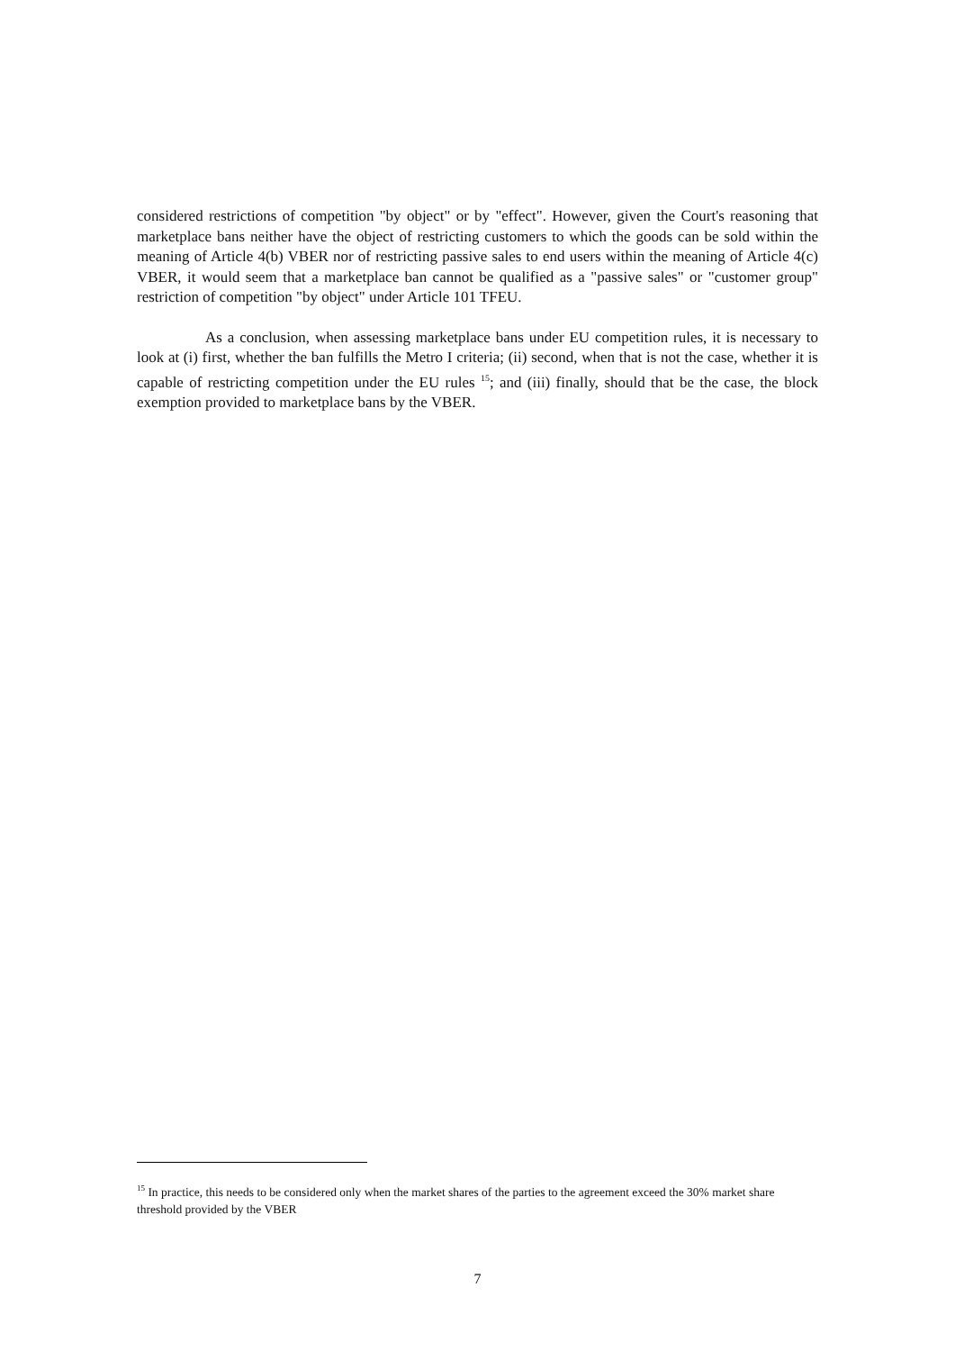considered restrictions of competition "by object" or by "effect". However, given the Court's reasoning that marketplace bans neither have the object of restricting customers to which the goods can be sold within the meaning of Article 4(b) VBER nor of restricting passive sales to end users within the meaning of Article 4(c) VBER, it would seem that a marketplace ban cannot be qualified as a "passive sales" or "customer group" restriction of competition "by object" under Article 101 TFEU.
As a conclusion, when assessing marketplace bans under EU competition rules, it is necessary to look at (i) first, whether the ban fulfills the Metro I criteria; (ii) second, when that is not the case, whether it is capable of restricting competition under the EU rules <sup>15</sup>; and (iii) finally, should that be the case, the block exemption provided to marketplace bans by the VBER.
<sup>15</sup> In practice, this needs to be considered only when the market shares of the parties to the agreement exceed the 30% market share threshold provided by the VBER
7